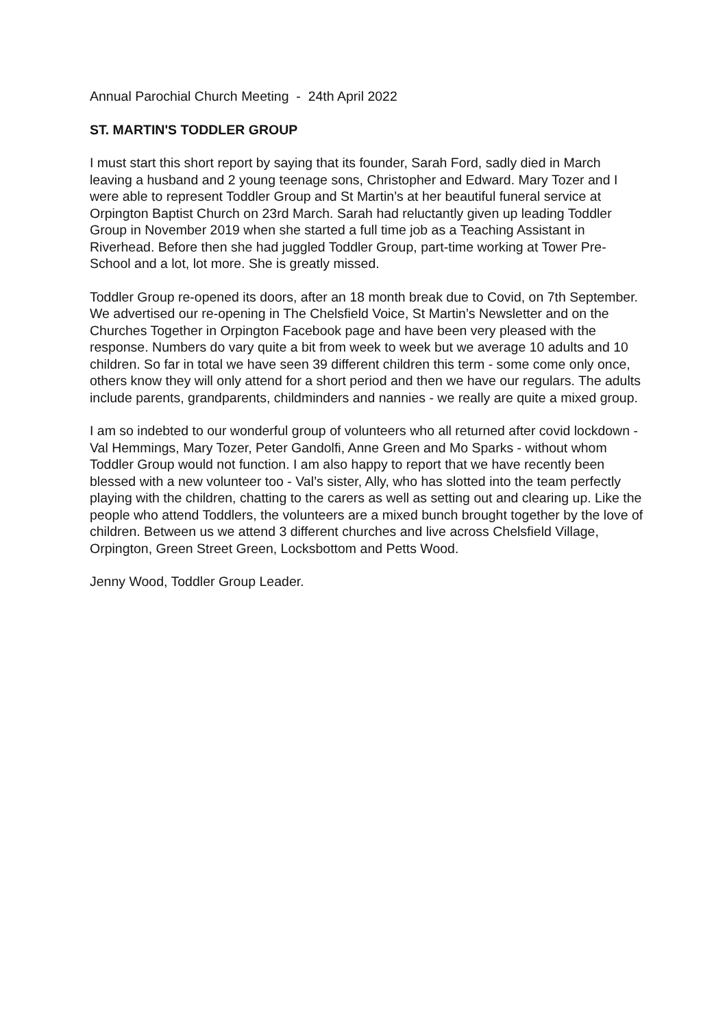Annual Parochial Church Meeting - 24th April 2022
ST. MARTIN'S TODDLER GROUP
I must start this short report by saying that its founder, Sarah Ford, sadly died in March leaving a husband and 2 young teenage sons, Christopher and Edward. Mary Tozer and I were able to represent Toddler Group and St Martin’s at her beautiful funeral service at Orpington Baptist Church on 23rd March. Sarah had reluctantly given up leading Toddler Group in November 2019 when she started a full time job as a Teaching Assistant in Riverhead. Before then she had juggled Toddler Group, part-time working at Tower Pre-School and a lot, lot more. She is greatly missed.
Toddler Group re-opened its doors, after an 18 month break due to Covid, on 7th September. We advertised our re-opening in The Chelsfield Voice, St Martin’s Newsletter and on the Churches Together in Orpington Facebook page and have been very pleased with the response. Numbers do vary quite a bit from week to week but we average 10 adults and 10 children. So far in total we have seen 39 different children this term - some come only once, others know they will only attend for a short period and then we have our regulars. The adults include parents, grandparents, childminders and nannies - we really are quite a mixed group.
I am so indebted to our wonderful group of volunteers who all returned after covid lockdown - Val Hemmings, Mary Tozer, Peter Gandolfi, Anne Green and Mo Sparks - without whom Toddler Group would not function. I am also happy to report that we have recently been blessed with a new volunteer too - Val’s sister, Ally, who has slotted into the team perfectly playing with the children, chatting to the carers as well as setting out and clearing up. Like the people who attend Toddlers, the volunteers are a mixed bunch brought together by the love of children. Between us we attend 3 different churches and live across Chelsfield Village, Orpington, Green Street Green, Locksbottom and Petts Wood.
Jenny Wood, Toddler Group Leader.